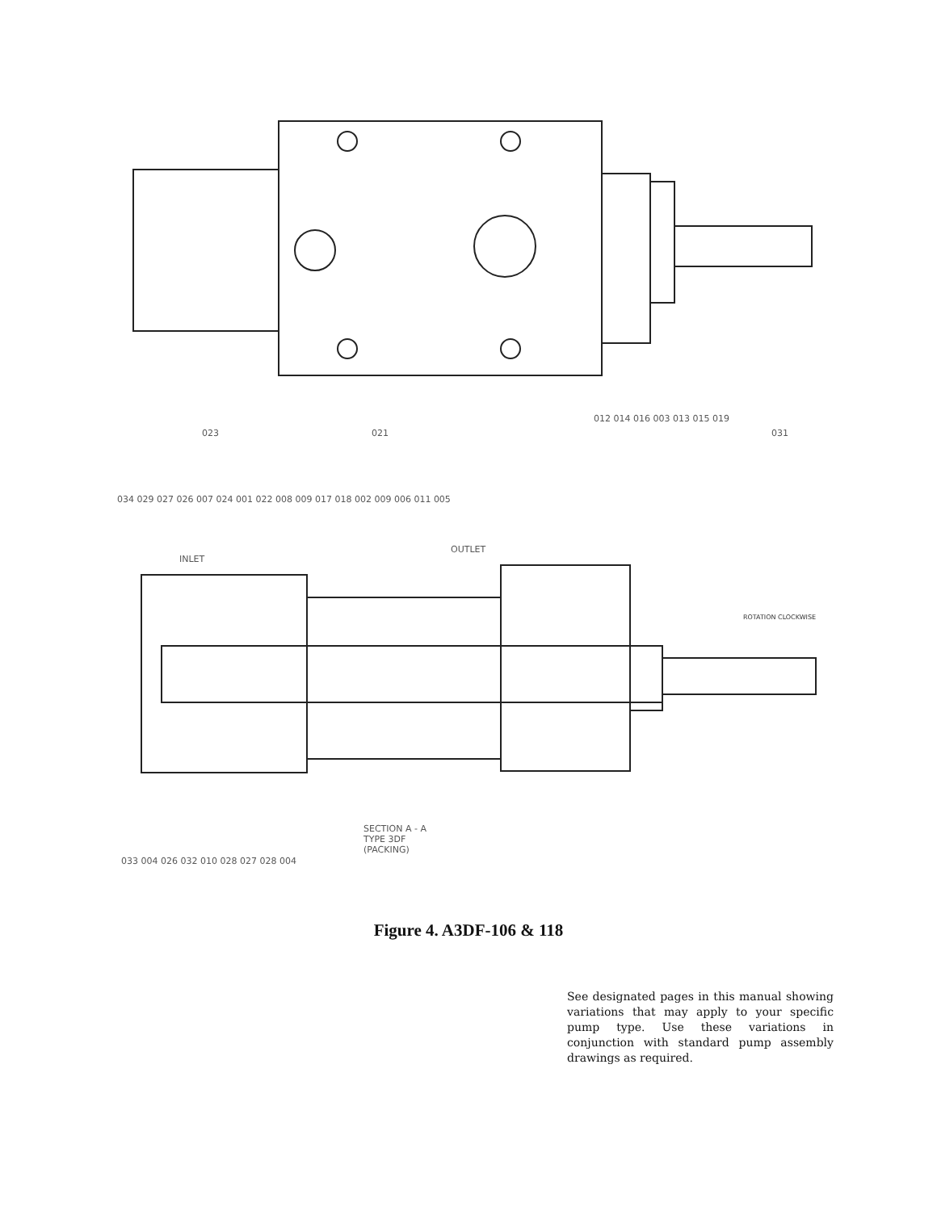023 021
012 014 016 003 013 015 019
031
034 029 027 026 007 024 001 022 008 009 017 018 002 009 006 011 005
INLET
OUTLET
ROTATION CLOCKWISE
SECTION A - A
TYPE 3DF
(PACKING)
033 004 026 032 010 028 027 028 004
Figure 4. A3DF-106 & 118
See designated pages in this manual showing variations that may apply to your specific pump type. Use these variations in conjunction with standard pump assembly drawings as required.